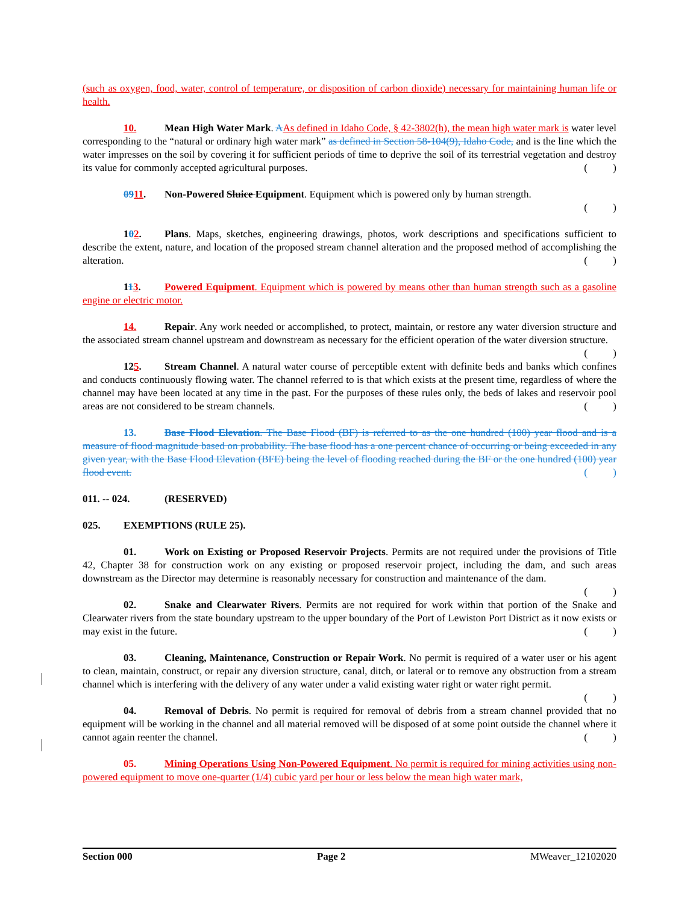(such as oxygen, food, water, control of temperature, or disposition of carbon dioxide) necessary for maintaining human life or health.
10. Mean High Water Mark. AAs defined in Idaho Code, § 42-3802(h), the mean high water mark is water level corresponding to the “natural or ordinary high water mark” as defined in Section 58-104(9), Idaho Code, and is the line which the water impresses on the soil by covering it for sufficient periods of time to deprive the soil of its terrestrial vegetation and destroy its value for commonly accepted agricultural purposes. ( )
0911. Non-Powered Sluice Equipment. Equipment which is powered only by human strength.
( )
102. Plans. Maps, sketches, engineering drawings, photos, work descriptions and specifications sufficient to describe the extent, nature, and location of the proposed stream channel alteration and the proposed method of accomplishing the alteration. ( )
113. Powered Equipment. Equipment which is powered by means other than human strength such as a gasoline engine or electric motor.
14. Repair. Any work needed or accomplished, to protect, maintain, or restore any water diversion structure and the associated stream channel upstream and downstream as necessary for the efficient operation of the water diversion structure. ( )
125. Stream Channel. A natural water course of perceptible extent with definite beds and banks which confines and conducts continuously flowing water. The channel referred to is that which exists at the present time, regardless of where the channel may have been located at any time in the past. For the purposes of these rules only, the beds of lakes and reservoir pool areas are not considered to be stream channels. ( )
13. Base Flood Elevation. The Base Flood (BF) is referred to as the one hundred (100) year flood and is a measure of flood magnitude based on probability. The base flood has a one percent chance of occurring or being exceeded in any given year, with the Base Flood Elevation (BFE) being the level of flooding reached during the BF or the one hundred (100) year flood event. ( )
011. -- 024. (RESERVED)
025. EXEMPTIONS (RULE 25).
01. Work on Existing or Proposed Reservoir Projects. Permits are not required under the provisions of Title 42, Chapter 38 for construction work on any existing or proposed reservoir project, including the dam, and such areas downstream as the Director may determine is reasonably necessary for construction and maintenance of the dam. ( )
02. Snake and Clearwater Rivers. Permits are not required for work within that portion of the Snake and Clearwater rivers from the state boundary upstream to the upper boundary of the Port of Lewiston Port District as it now exists or may exist in the future. ( )
03. Cleaning, Maintenance, Construction or Repair Work. No permit is required of a water user or his agent to clean, maintain, construct, or repair any diversion structure, canal, ditch, or lateral or to remove any obstruction from a stream channel which is interfering with the delivery of any water under a valid existing water right or water right permit. ( )
04. Removal of Debris. No permit is required for removal of debris from a stream channel provided that no equipment will be working in the channel and all material removed will be disposed of at some point outside the channel where it cannot again reenter the channel. ( )
05. Mining Operations Using Non-Powered Equipment. No permit is required for mining activities using non-powered equipment to move one-quarter (1/4) cubic yard per hour or less below the mean high water mark,
Section 000 Page 2 MWeaver_12102020